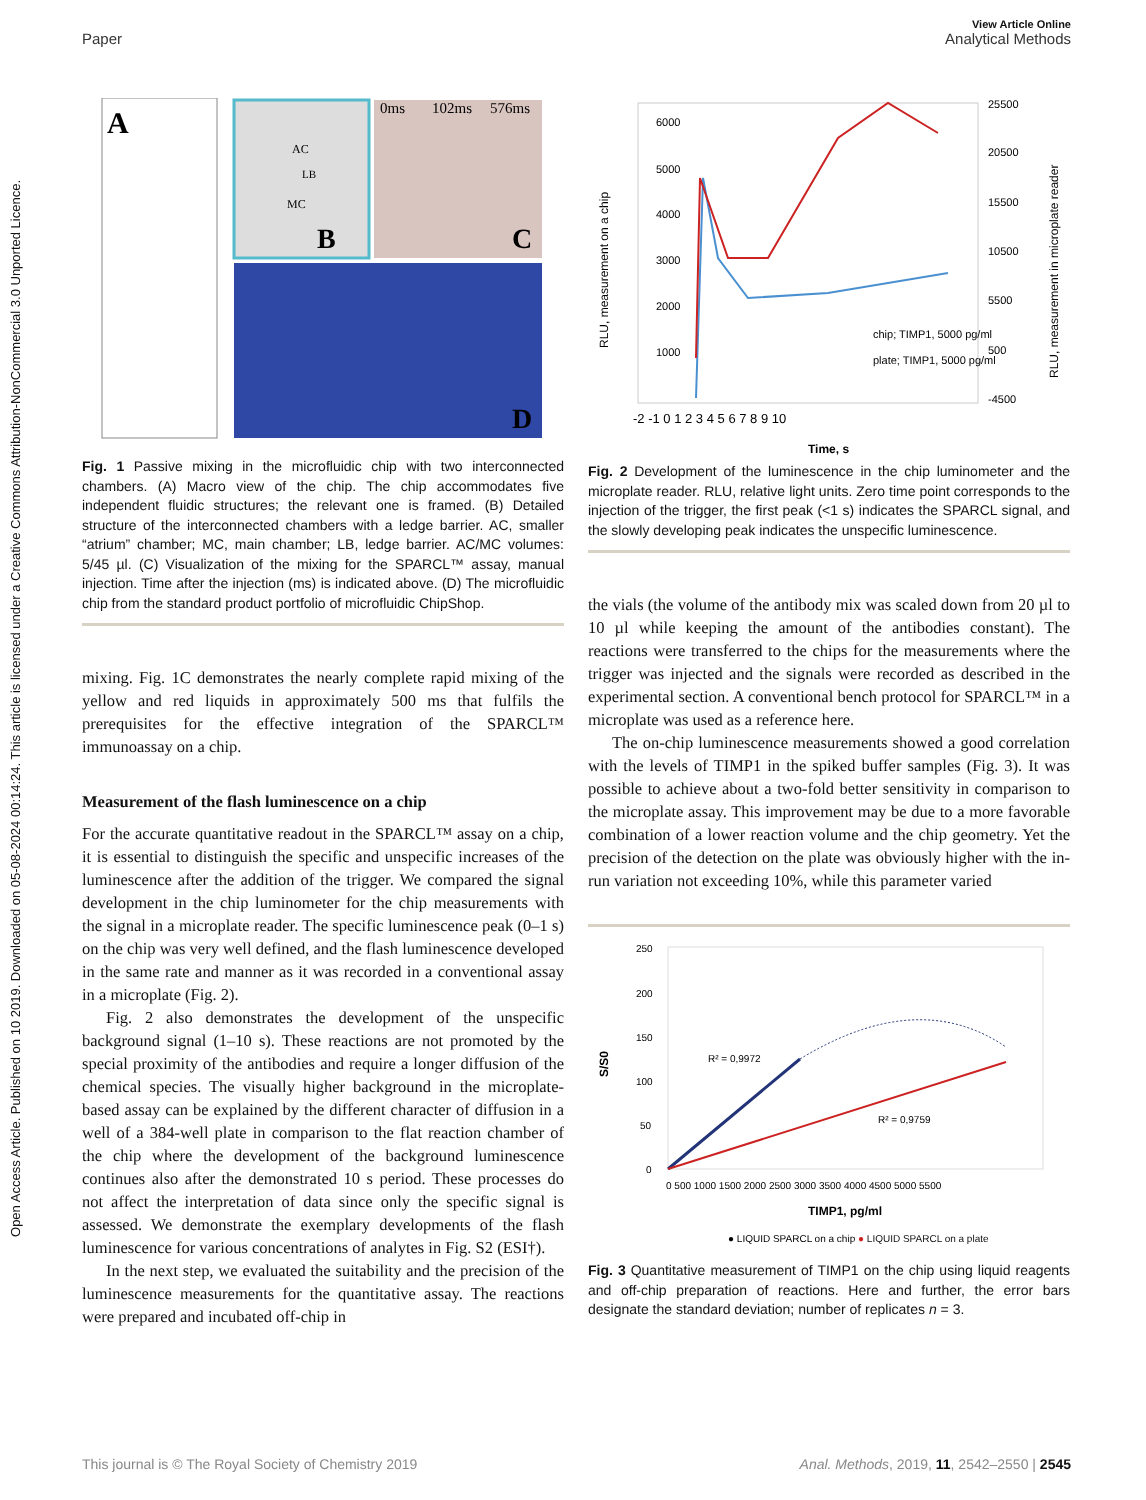Open Access Article. Published on 10 2019. Downloaded on 05-08-2024 00:14:24. This article is licensed under a Creative Commons Attribution-NonCommercial 3.0 Unported Licence.
View Article Online
Paper Analytical Methods
A
B
AC
LB
MC
0ms
102ms
576ms
C
D
Fig. 1 Passive mixing in the microfluidic chip with two interconnected chambers. (A) Macro view of the chip. The chip accommodates five independent fluidic structures; the relevant one is framed. (B) Detailed structure of the interconnected chambers with a ledge barrier. AC, smaller “atrium” chamber; MC, main chamber; LB, ledge barrier. AC/MC volumes: 5/45 µl. (C) Visualization of the mixing for the SPARCL™ assay, manual injection. Time after the injection (ms) is indicated above. (D) The microfluidic chip from the standard product portfolio of microfluidic ChipShop.
mixing. Fig. 1C demonstrates the nearly complete rapid mixing of the yellow and red liquids in approximately 500 ms that fulfils the prerequisites for the effective integration of the SPARCL™ immunoassay on a chip.
Measurement of the flash luminescence on a chip
For the accurate quantitative readout in the SPARCL™ assay on a chip, it is essential to distinguish the specific and unspecific increases of the luminescence after the addition of the trigger. We compared the signal development in the chip luminometer for the chip measurements with the signal in a microplate reader. The specific luminescence peak (0–1 s) on the chip was very well defined, and the flash luminescence developed in the same rate and manner as it was recorded in a conventional assay in a microplate (Fig. 2).
Fig. 2 also demonstrates the development of the unspecific background signal (1–10 s). These reactions are not promoted by the special proximity of the antibodies and require a longer diffusion of the chemical species. The visually higher background in the microplate-based assay can be explained by the different character of diffusion in a well of a 384-well plate in comparison to the flat reaction chamber of the chip where the development of the background luminescence continues also after the demonstrated 10 s period. These processes do not affect the interpretation of data since only the specific signal is assessed. We demonstrate the exemplary developments of the flash luminescence for various concentrations of analytes in Fig. S2 (ESI†).
In the next step, we evaluated the suitability and the precision of the luminescence measurements for the quantitative assay. The reactions were prepared and incubated off-chip in
RLU, measurement on a chip
RLU, measurement in microplate reader
6000
5000
4000
3000
2000
1000
25500
20500
15500
10500
5500
500
-4500
chip; TIMP1, 5000 pg/ml
plate; TIMP1, 5000 pg/ml
-2 -1 0 1 2 3 4 5 6 7 8 9 10
Time, s
Fig. 2 Development of the luminescence in the chip luminometer and the microplate reader. RLU, relative light units. Zero time point corresponds to the injection of the trigger, the first peak (<1 s) indicates the SPARCL signal, and the slowly developing peak indicates the unspecific luminescence.
the vials (the volume of the antibody mix was scaled down from 20 µl to 10 µl while keeping the amount of the antibodies constant). The reactions were transferred to the chips for the measurements where the trigger was injected and the signals were recorded as described in the experimental section. A conventional bench protocol for SPARCL™ in a microplate was used as a reference here.
The on-chip luminescence measurements showed a good correlation with the levels of TIMP1 in the spiked buffer samples (Fig. 3). It was possible to achieve about a two-fold better sensitivity in comparison to the microplate assay. This improvement may be due to a more favorable combination of a lower reaction volume and the chip geometry. Yet the precision of the detection on the plate was obviously higher with the in-run variation not exceeding 10%, while this parameter varied
250
200
150
100
50
0
S/S0
R² = 0,9972
R² = 0,9759
0 500 1000 1500 2000 2500 3000 3500 4000 4500 5000 5500
TIMP1, pg/ml
● LIQUID SPARCL on a chip
● LIQUID SPARCL on a plate
Fig. 3 Quantitative measurement of TIMP1 on the chip using liquid reagents and off-chip preparation of reactions. Here and further, the error bars designate the standard deviation; number of replicates n = 3.
This journal is © The Royal Society of Chemistry 2019 Anal. Methods, 2019, 11, 2542–2550 | 2545